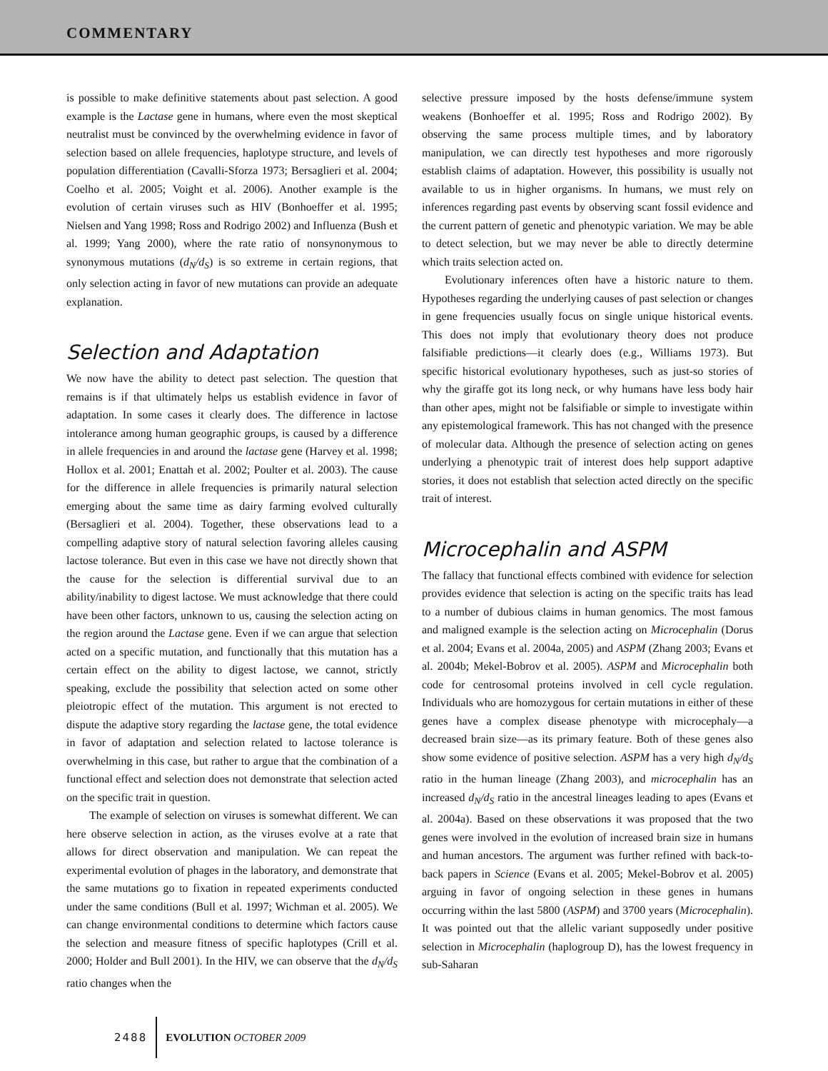COMMENTARY
is possible to make definitive statements about past selection. A good example is the Lactase gene in humans, where even the most skeptical neutralist must be convinced by the overwhelming evidence in favor of selection based on allele frequencies, haplotype structure, and levels of population differentiation (Cavalli-Sforza 1973; Bersaglieri et al. 2004; Coelho et al. 2005; Voight et al. 2006). Another example is the evolution of certain viruses such as HIV (Bonhoeffer et al. 1995; Nielsen and Yang 1998; Ross and Rodrigo 2002) and Influenza (Bush et al. 1999; Yang 2000), where the rate ratio of nonsynonymous to synonymous mutations (d<sub>N</sub>/d<sub>S</sub>) is so extreme in certain regions, that only selection acting in favor of new mutations can provide an adequate explanation.
Selection and Adaptation
We now have the ability to detect past selection. The question that remains is if that ultimately helps us establish evidence in favor of adaptation. In some cases it clearly does. The difference in lactose intolerance among human geographic groups, is caused by a difference in allele frequencies in and around the lactase gene (Harvey et al. 1998; Hollox et al. 2001; Enattah et al. 2002; Poulter et al. 2003). The cause for the difference in allele frequencies is primarily natural selection emerging about the same time as dairy farming evolved culturally (Bersaglieri et al. 2004). Together, these observations lead to a compelling adaptive story of natural selection favoring alleles causing lactose tolerance. But even in this case we have not directly shown that the cause for the selection is differential survival due to an ability/inability to digest lactose. We must acknowledge that there could have been other factors, unknown to us, causing the selection acting on the region around the Lactase gene. Even if we can argue that selection acted on a specific mutation, and functionally that this mutation has a certain effect on the ability to digest lactose, we cannot, strictly speaking, exclude the possibility that selection acted on some other pleiotropic effect of the mutation. This argument is not erected to dispute the adaptive story regarding the lactase gene, the total evidence in favor of adaptation and selection related to lactose tolerance is overwhelming in this case, but rather to argue that the combination of a functional effect and selection does not demonstrate that selection acted on the specific trait in question.
The example of selection on viruses is somewhat different. We can here observe selection in action, as the viruses evolve at a rate that allows for direct observation and manipulation. We can repeat the experimental evolution of phages in the laboratory, and demonstrate that the same mutations go to fixation in repeated experiments conducted under the same conditions (Bull et al. 1997; Wichman et al. 2005). We can change environmental conditions to determine which factors cause the selection and measure fitness of specific haplotypes (Crill et al. 2000; Holder and Bull 2001). In the HIV, we can observe that the d<sub>N</sub>/d<sub>S</sub> ratio changes when the
selective pressure imposed by the hosts defense/immune system weakens (Bonhoeffer et al. 1995; Ross and Rodrigo 2002). By observing the same process multiple times, and by laboratory manipulation, we can directly test hypotheses and more rigorously establish claims of adaptation. However, this possibility is usually not available to us in higher organisms. In humans, we must rely on inferences regarding past events by observing scant fossil evidence and the current pattern of genetic and phenotypic variation. We may be able to detect selection, but we may never be able to directly determine which traits selection acted on.
Evolutionary inferences often have a historic nature to them. Hypotheses regarding the underlying causes of past selection or changes in gene frequencies usually focus on single unique historical events. This does not imply that evolutionary theory does not produce falsifiable predictions—it clearly does (e.g., Williams 1973). But specific historical evolutionary hypotheses, such as just-so stories of why the giraffe got its long neck, or why humans have less body hair than other apes, might not be falsifiable or simple to investigate within any epistemological framework. This has not changed with the presence of molecular data. Although the presence of selection acting on genes underlying a phenotypic trait of interest does help support adaptive stories, it does not establish that selection acted directly on the specific trait of interest.
Microcephalin and ASPM
The fallacy that functional effects combined with evidence for selection provides evidence that selection is acting on the specific traits has lead to a number of dubious claims in human genomics. The most famous and maligned example is the selection acting on Microcephalin (Dorus et al. 2004; Evans et al. 2004a, 2005) and ASPM (Zhang 2003; Evans et al. 2004b; Mekel-Bobrov et al. 2005). ASPM and Microcephalin both code for centrosomal proteins involved in cell cycle regulation. Individuals who are homozygous for certain mutations in either of these genes have a complex disease phenotype with microcephaly—a decreased brain size—as its primary feature. Both of these genes also show some evidence of positive selection. ASPM has a very high d<sub>N</sub>/d<sub>S</sub> ratio in the human lineage (Zhang 2003), and microcephalin has an increased d<sub>N</sub>/d<sub>S</sub> ratio in the ancestral lineages leading to apes (Evans et al. 2004a). Based on these observations it was proposed that the two genes were involved in the evolution of increased brain size in humans and human ancestors. The argument was further refined with back-to-back papers in Science (Evans et al. 2005; Mekel-Bobrov et al. 2005) arguing in favor of ongoing selection in these genes in humans occurring within the last 5800 (ASPM) and 3700 years (Microcephalin). It was pointed out that the allelic variant supposedly under positive selection in Microcephalin (haplogroup D), has the lowest frequency in sub-Saharan
2488 EVOLUTION OCTOBER 2009